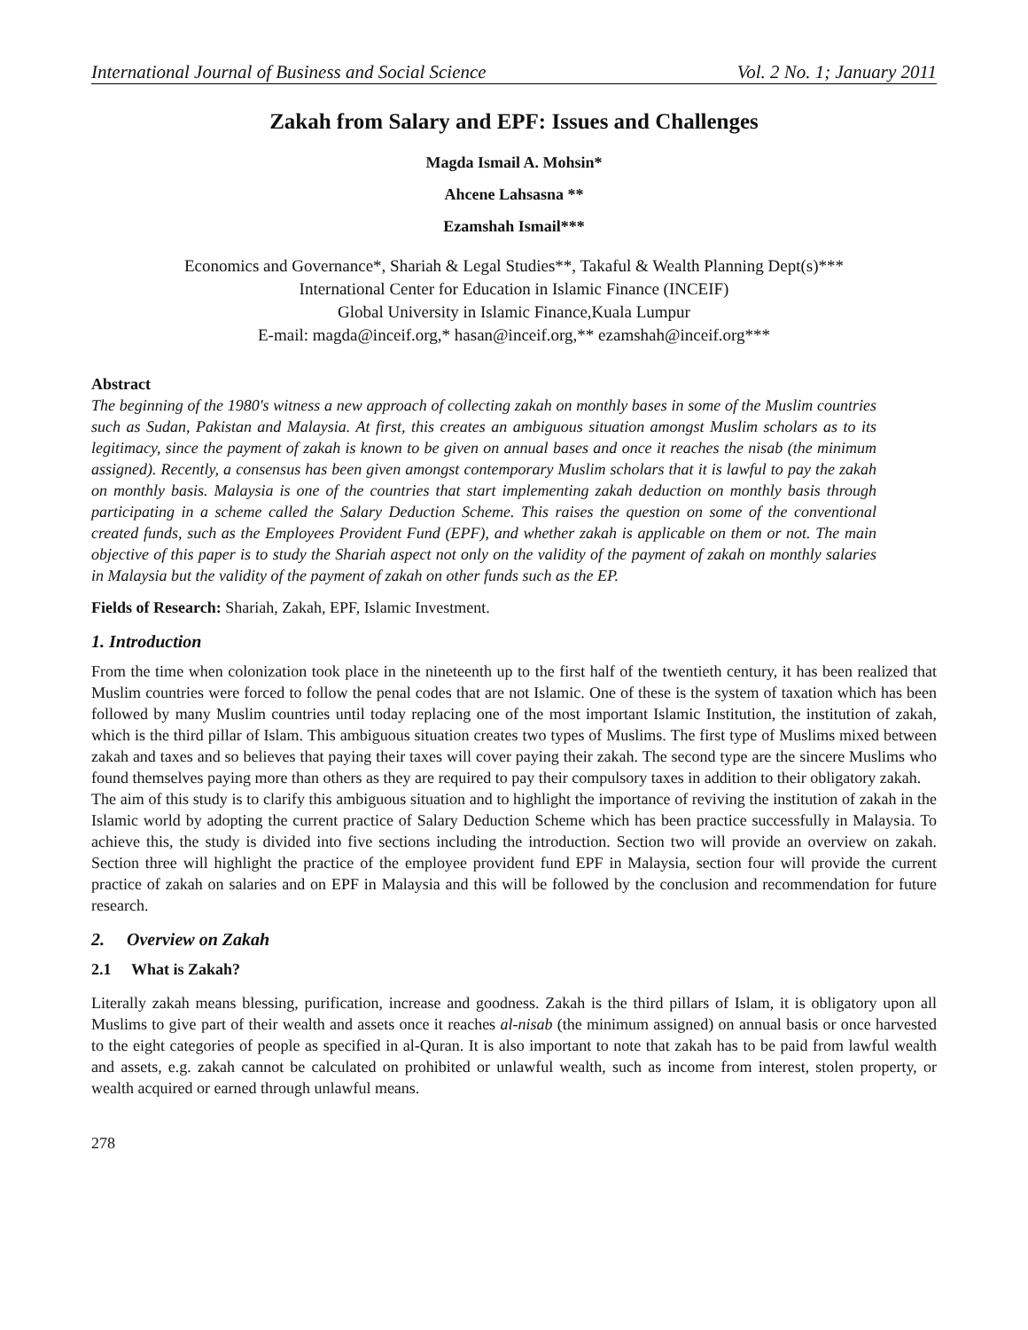International Journal of Business and Social Science Vol. 2 No. 1; January 2011
Zakah from Salary and EPF: Issues and Challenges
Magda Ismail A. Mohsin*
Ahcene Lahsasna **
Ezamshah Ismail***
Economics and Governance*, Shariah & Legal Studies**, Takaful & Wealth Planning Dept(s)***
International Center for Education in Islamic Finance (INCEIF)
Global University in Islamic Finance,Kuala Lumpur
E-mail: magda@inceif.org,* hasan@inceif.org,** ezamshah@inceif.org***
Abstract
The beginning of the 1980's witness a new approach of collecting zakah on monthly bases in some of the Muslim countries such as Sudan, Pakistan and Malaysia. At first, this creates an ambiguous situation amongst Muslim scholars as to its legitimacy, since the payment of zakah is known to be given on annual bases and once it reaches the nisab (the minimum assigned). Recently, a consensus has been given amongst contemporary Muslim scholars that it is lawful to pay the zakah on monthly basis. Malaysia is one of the countries that start implementing zakah deduction on monthly basis through participating in a scheme called the Salary Deduction Scheme. This raises the question on some of the conventional created funds, such as the Employees Provident Fund (EPF), and whether zakah is applicable on them or not. The main objective of this paper is to study the Shariah aspect not only on the validity of the payment of zakah on monthly salaries in Malaysia but the validity of the payment of zakah on other funds such as the EP.
Fields of Research: Shariah, Zakah, EPF, Islamic Investment.
1. Introduction
From the time when colonization took place in the nineteenth up to the first half of the twentieth century, it has been realized that Muslim countries were forced to follow the penal codes that are not Islamic. One of these is the system of taxation which has been followed by many Muslim countries until today replacing one of the most important Islamic Institution, the institution of zakah, which is the third pillar of Islam. This ambiguous situation creates two types of Muslims. The first type of Muslims mixed between zakah and taxes and so believes that paying their taxes will cover paying their zakah. The second type are the sincere Muslims who found themselves paying more than others as they are required to pay their compulsory taxes in addition to their obligatory zakah.
The aim of this study is to clarify this ambiguous situation and to highlight the importance of reviving the institution of zakah in the Islamic world by adopting the current practice of Salary Deduction Scheme which has been practice successfully in Malaysia. To achieve this, the study is divided into five sections including the introduction. Section two will provide an overview on zakah. Section three will highlight the practice of the employee provident fund EPF in Malaysia, section four will provide the current practice of zakah on salaries and on EPF in Malaysia and this will be followed by the conclusion and recommendation for future research.
2. Overview on Zakah
2.1 What is Zakah?
Literally zakah means blessing, purification, increase and goodness. Zakah is the third pillars of Islam, it is obligatory upon all Muslims to give part of their wealth and assets once it reaches al-nisab (the minimum assigned) on annual basis or once harvested to the eight categories of people as specified in al-Quran. It is also important to note that zakah has to be paid from lawful wealth and assets, e.g. zakah cannot be calculated on prohibited or unlawful wealth, such as income from interest, stolen property, or wealth acquired or earned through unlawful means.
278